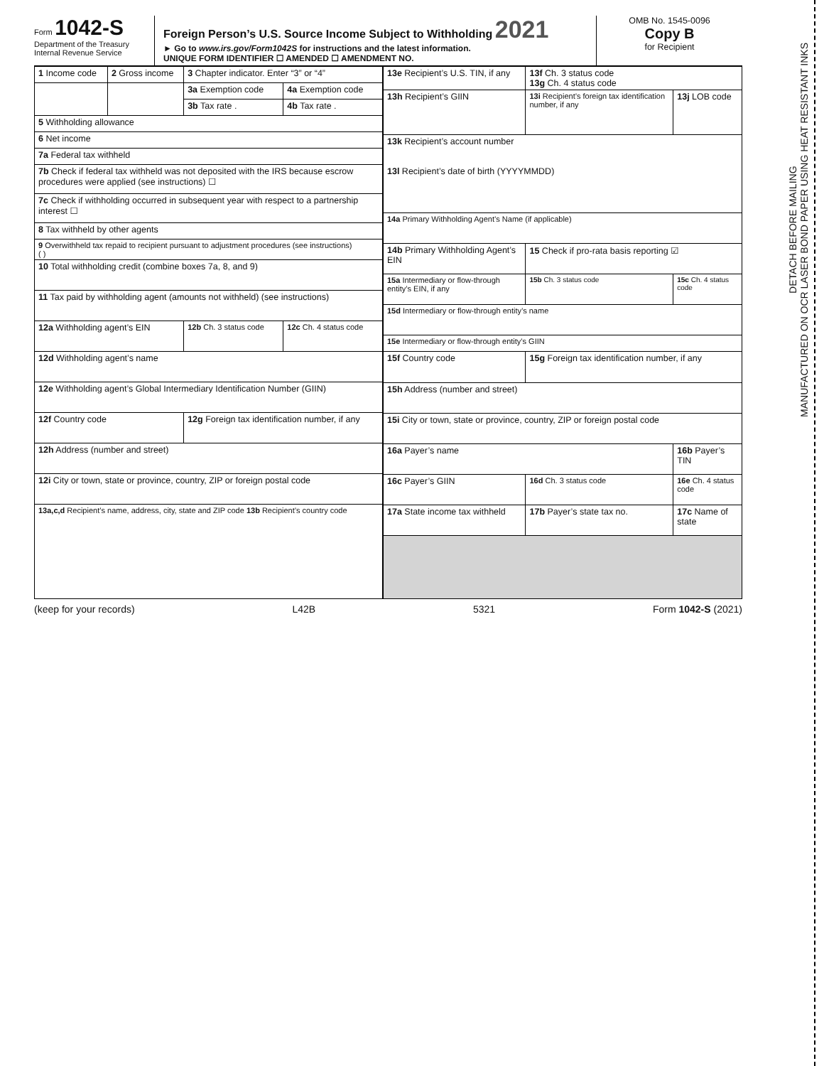Form 1042-S
Department of the Treasury
Internal Revenue Service
Foreign Person’s U.S. Source Income Subject to Withholding 2021
► Go to www.irs.gov/Form1042S for instructions and the latest information.
UNIQUE FORM IDENTIFIER ☐ AMENDED ☐ AMENDMENT NO.
OMB No. 1545-0096
Copy B
for Recipient
| 1 Income code | 2 Gross income | 3 Chapter indicator. Enter “3” or “4” | |
| | | 3a Exemption code | 4a Exemption code |
| | | 3b Tax rate . | 4b Tax rate . |
| 5 Withholding allowance | | | |
| 6 Net income | | | |
| 7a Federal tax withheld | | | |
| 7b Check if federal tax withheld was not deposited with the IRS because escrow procedures were applied (see instructions) ☐ | | | |
| 7c Check if withholding occurred in subsequent year with respect to a partnership interest ☐ | | | |
| 8 Tax withheld by other agents | | | |
| 9 Overwithheld tax repaid to recipient pursuant to adjustment procedures (see instructions) ( ) | | | |
| 10 Total withholding credit (combine boxes 7a, 8, and 9) | | | |
| 11 Tax paid by withholding agent (amounts not withheld) (see instructions) | | | |
| 12a Withholding agent’s EIN | | 12b Ch. 3 status code | 12c Ch. 4 status code |
| 12d Withholding agent’s name | | | |
| 12e Withholding agent’s Global Intermediary Identification Number (GIIN) | | | |
| 12f Country code | | 12g Foreign tax identification number, if any | |
| 12h Address (number and street) | | | |
| 12i City or town, state or province, country, ZIP or foreign postal code | | | |
| 13a,c,d Recipient’s name, address, city, state and ZIP code 13b Recipient’s country code | | | |
| 13e Recipient’s U.S. TIN, if any | | 13f Ch. 3 status code 13g Ch. 4 status code | |
| 13h Recipient’s GIIN | 13i Recipient’s foreign tax identification number, if any | | 13j LOB code |
| 13k Recipient’s account number 13l Recipient’s date of birth (YYYYMMDD) | | | |
| 14a Primary Withholding Agent’s Name (if applicable) | | | |
| 14b Primary Withholding Agent’s EIN | | 15 Check if pro-rata basis reporting ☑ | |
| 15a Intermediary or flow-through entity’s EIN, if any | | 15b Ch. 3 status code | 15c Ch. 4 status code |
| 15d Intermediary or flow-through entity’s name | | | |
| 15e Intermediary or flow-through entity’s GIIN | | | |
| 15f Country code | 15g Foreign tax identification number, if any | | |
| 15h Address (number and street) | | | |
| 15i City or town, state or province, country, ZIP or foreign postal code | | | |
| 16a Payer’s name | | | 16b Payer’s TIN |
| 16c Payer’s GIIN | | 16d Ch. 3 status code | 16e Ch. 4 status code |
| 17a State income tax withheld | 17b Payer’s state tax no. | | 17c Name of state |
(keep for your records) L42B 5321 Form 1042-S (2021)
DETACH BEFORE MAILING
MANUFACTURED ON OCR LASER BOND PAPER USING HEAT RESISTANT INKS